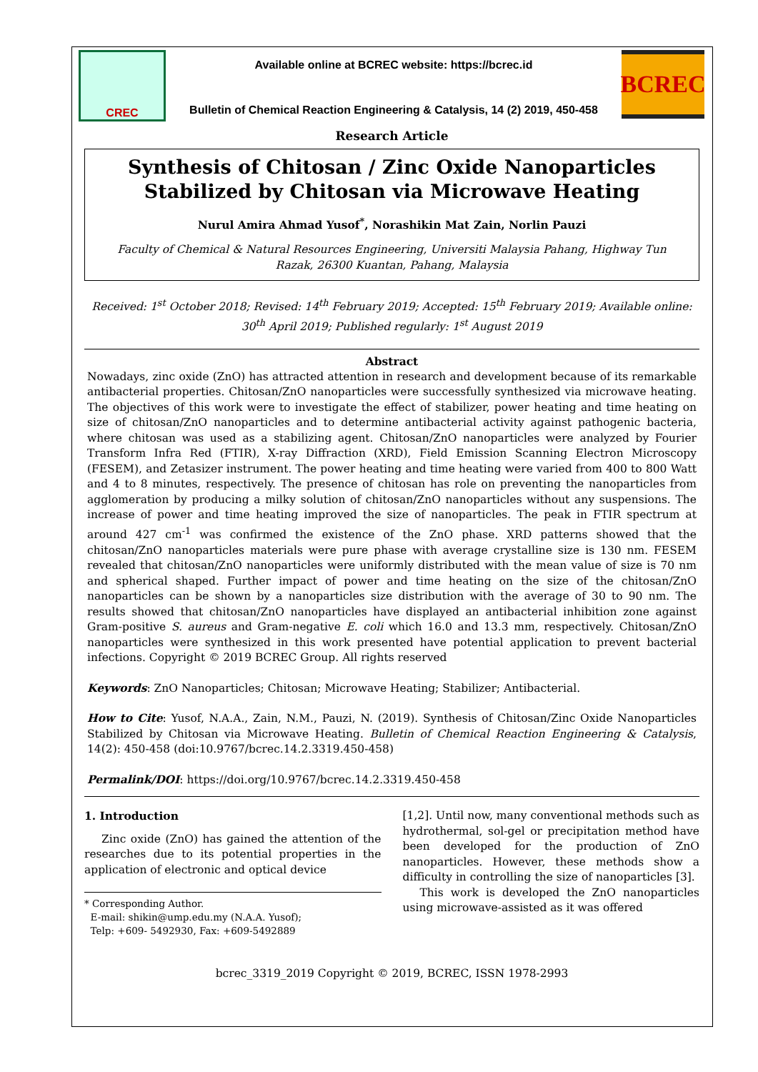CREC
Available online at BCREC website: https://bcrec.id
Bulletin of Chemical Reaction Engineering & Catalysis, 14 (2) 2019, 450-458
BCREC
Research Article
Synthesis of Chitosan / Zinc Oxide Nanoparticles Stabilized by Chitosan via Microwave Heating
Nurul Amira Ahmad Yusof<sup>*</sup>, Norashikin Mat Zain, Norlin Pauzi
Faculty of Chemical & Natural Resources Engineering, Universiti Malaysia Pahang, Highway Tun Razak, 26300 Kuantan, Pahang, Malaysia
Received: 1<sup>st</sup> October 2018; Revised: 14<sup>th</sup> February 2019; Accepted: 15<sup>th</sup> February 2019; Available online: 30<sup>th</sup> April 2019; Published regularly: 1<sup>st</sup> August 2019
Abstract
Nowadays, zinc oxide (ZnO) has attracted attention in research and development because of its remarkable antibacterial properties. Chitosan/ZnO nanoparticles were successfully synthesized via microwave heating. The objectives of this work were to investigate the effect of stabilizer, power heating and time heating on size of chitosan/ZnO nanoparticles and to determine antibacterial activity against pathogenic bacteria, where chitosan was used as a stabilizing agent. Chitosan/ZnO nanoparticles were analyzed by Fourier Transform Infra Red (FTIR), X-ray Diffraction (XRD), Field Emission Scanning Electron Microscopy (FESEM), and Zetasizer instrument. The power heating and time heating were varied from 400 to 800 Watt and 4 to 8 minutes, respectively. The presence of chitosan has role on preventing the nanoparticles from agglomeration by producing a milky solution of chitosan/ZnO nanoparticles without any suspensions. The increase of power and time heating improved the size of nanoparticles. The peak in FTIR spectrum at around 427 cm<sup>-1</sup> was confirmed the existence of the ZnO phase. XRD patterns showed that the chitosan/ZnO nanoparticles materials were pure phase with average crystalline size is 130 nm. FESEM revealed that chitosan/ZnO nanoparticles were uniformly distributed with the mean value of size is 70 nm and spherical shaped. Further impact of power and time heating on the size of the chitosan/ZnO nanoparticles can be shown by a nanoparticles size distribution with the average of 30 to 90 nm. The results showed that chitosan/ZnO nanoparticles have displayed an antibacterial inhibition zone against Gram-positive S. aureus and Gram-negative E. coli which 16.0 and 13.3 mm, respectively. Chitosan/ZnO nanoparticles were synthesized in this work presented have potential application to prevent bacterial infections. Copyright © 2019 BCREC Group. All rights reserved
Keywords: ZnO Nanoparticles; Chitosan; Microwave Heating; Stabilizer; Antibacterial.
How to Cite: Yusof, N.A.A., Zain, N.M., Pauzi, N. (2019). Synthesis of Chitosan/Zinc Oxide Nanoparticles Stabilized by Chitosan via Microwave Heating. Bulletin of Chemical Reaction Engineering & Catalysis, 14(2): 450-458 (doi:10.9767/bcrec.14.2.3319.450-458)
Permalink/DOI: https://doi.org/10.9767/bcrec.14.2.3319.450-458
1. Introduction
Zinc oxide (ZnO) has gained the attention of the researches due to its potential properties in the application of electronic and optical device
* Corresponding Author.
E-mail: shikin@ump.edu.my (N.A.A. Yusof);
Telp: +609- 5492930, Fax: +609-5492889
[1,2]. Until now, many conventional methods such as hydrothermal, sol-gel or precipitation method have been developed for the production of ZnO nanoparticles. However, these methods show a difficulty in controlling the size of nanoparticles [3].
This work is developed the ZnO nanoparticles using microwave-assisted as it was offered
bcrec_3319_2019 Copyright © 2019, BCREC, ISSN 1978-2993